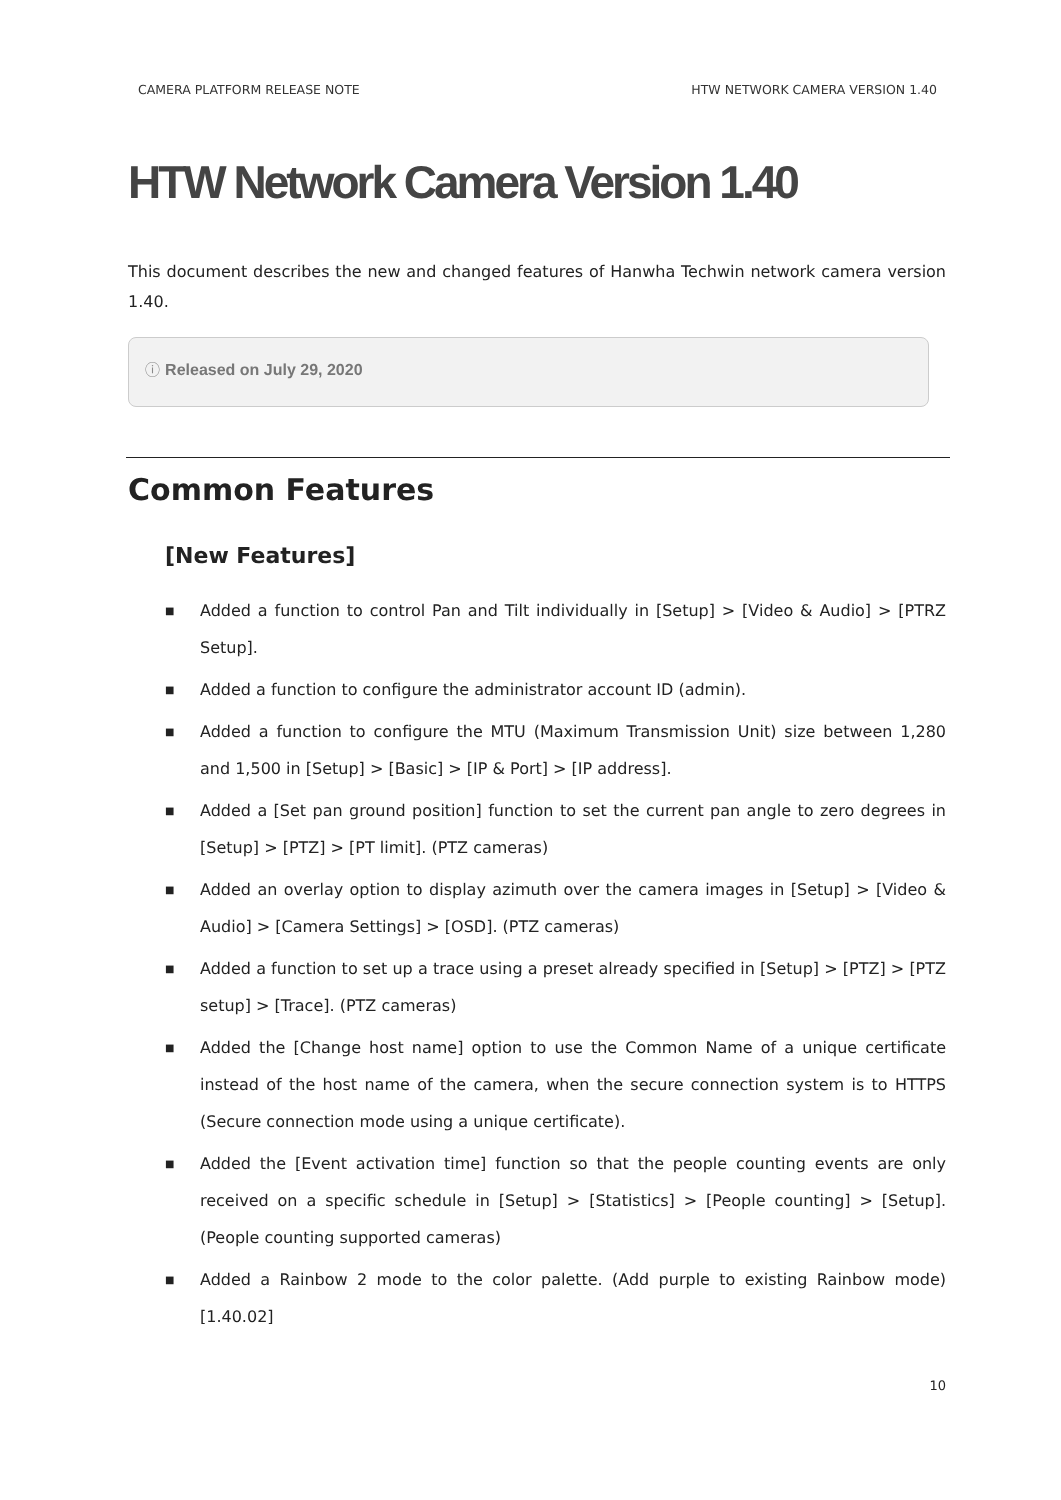CAMERA PLATFORM RELEASE NOTE HTW NETWORK CAMERA VERSION 1.40
HTW Network Camera Version 1.40
This document describes the new and changed features of Hanwha Techwin network camera version 1.40.
ⓘ Released on July 29, 2020
Common Features
[New Features]
■ Added a function to control Pan and Tilt individually in [Setup] > [Video & Audio] > [PTRZ Setup].
■ Added a function to configure the administrator account ID (admin).
■ Added a function to configure the MTU (Maximum Transmission Unit) size between 1,280 and 1,500 in [Setup] > [Basic] > [IP & Port] > [IP address].
■ Added a [Set pan ground position] function to set the current pan angle to zero degrees in [Setup] > [PTZ] > [PT limit]. (PTZ cameras)
■ Added an overlay option to display azimuth over the camera images in [Setup] > [Video & Audio] > [Camera Settings] > [OSD]. (PTZ cameras)
■ Added a function to set up a trace using a preset already specified in [Setup] > [PTZ] > [PTZ setup] > [Trace]. (PTZ cameras)
■ Added the [Change host name] option to use the Common Name of a unique certificate instead of the host name of the camera, when the secure connection system is to HTTPS (Secure connection mode using a unique certificate).
■ Added the [Event activation time] function so that the people counting events are only received on a specific schedule in [Setup] > [Statistics] > [People counting] > [Setup]. (People counting supported cameras)
■ Added a Rainbow 2 mode to the color palette. (Add purple to existing Rainbow mode) [1.40.02]
10